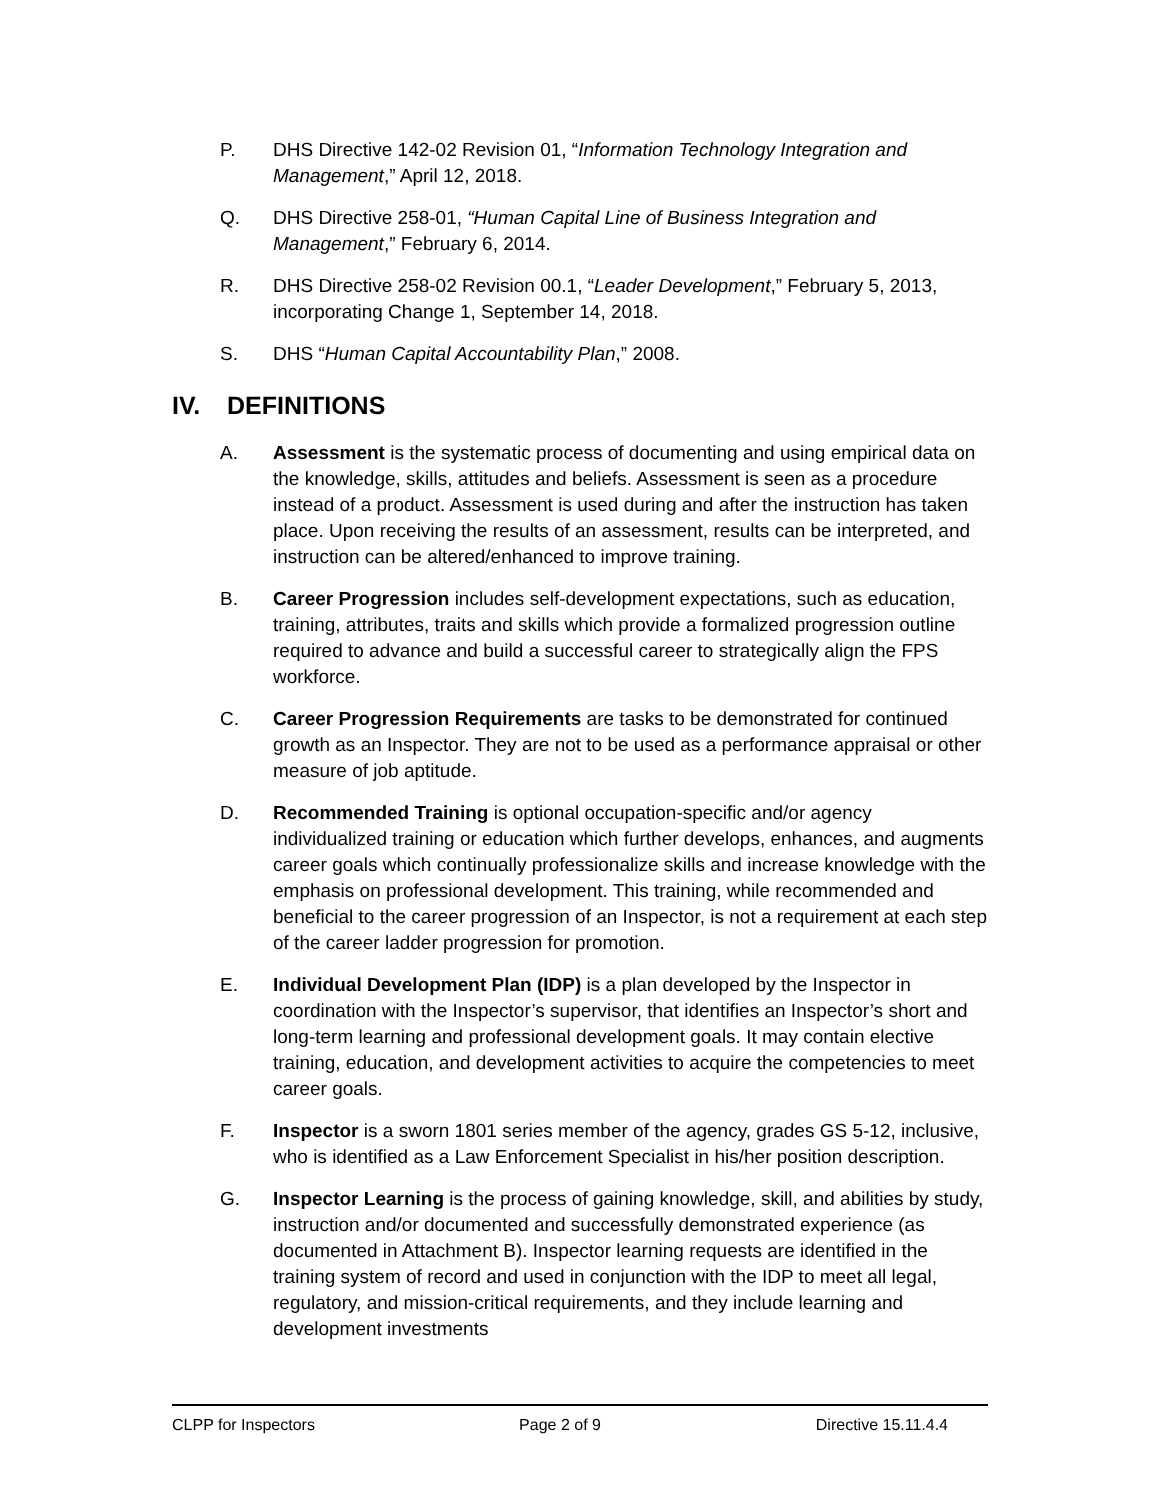P. DHS Directive 142-02 Revision 01, “Information Technology Integration and Management,” April 12, 2018.
Q. DHS Directive 258-01, “Human Capital Line of Business Integration and Management,” February 6, 2014.
R. DHS Directive 258-02 Revision 00.1, “Leader Development,” February 5, 2013, incorporating Change 1, September 14, 2018.
S. DHS “Human Capital Accountability Plan,” 2008.
IV. DEFINITIONS
A. Assessment is the systematic process of documenting and using empirical data on the knowledge, skills, attitudes and beliefs. Assessment is seen as a procedure instead of a product. Assessment is used during and after the instruction has taken place. Upon receiving the results of an assessment, results can be interpreted, and instruction can be altered/enhanced to improve training.
B. Career Progression includes self-development expectations, such as education, training, attributes, traits and skills which provide a formalized progression outline required to advance and build a successful career to strategically align the FPS workforce.
C. Career Progression Requirements are tasks to be demonstrated for continued growth as an Inspector. They are not to be used as a performance appraisal or other measure of job aptitude.
D. Recommended Training is optional occupation-specific and/or agency individualized training or education which further develops, enhances, and augments career goals which continually professionalize skills and increase knowledge with the emphasis on professional development. This training, while recommended and beneficial to the career progression of an Inspector, is not a requirement at each step of the career ladder progression for promotion.
E. Individual Development Plan (IDP) is a plan developed by the Inspector in coordination with the Inspector’s supervisor, that identifies an Inspector’s short and long-term learning and professional development goals. It may contain elective training, education, and development activities to acquire the competencies to meet career goals.
F. Inspector is a sworn 1801 series member of the agency, grades GS 5-12, inclusive, who is identified as a Law Enforcement Specialist in his/her position description.
G. Inspector Learning is the process of gaining knowledge, skill, and abilities by study, instruction and/or documented and successfully demonstrated experience (as documented in Attachment B). Inspector learning requests are identified in the training system of record and used in conjunction with the IDP to meet all legal, regulatory, and mission-critical requirements, and they include learning and development investments
CLPP for Inspectors Page 2 of 9 Directive 15.11.4.4